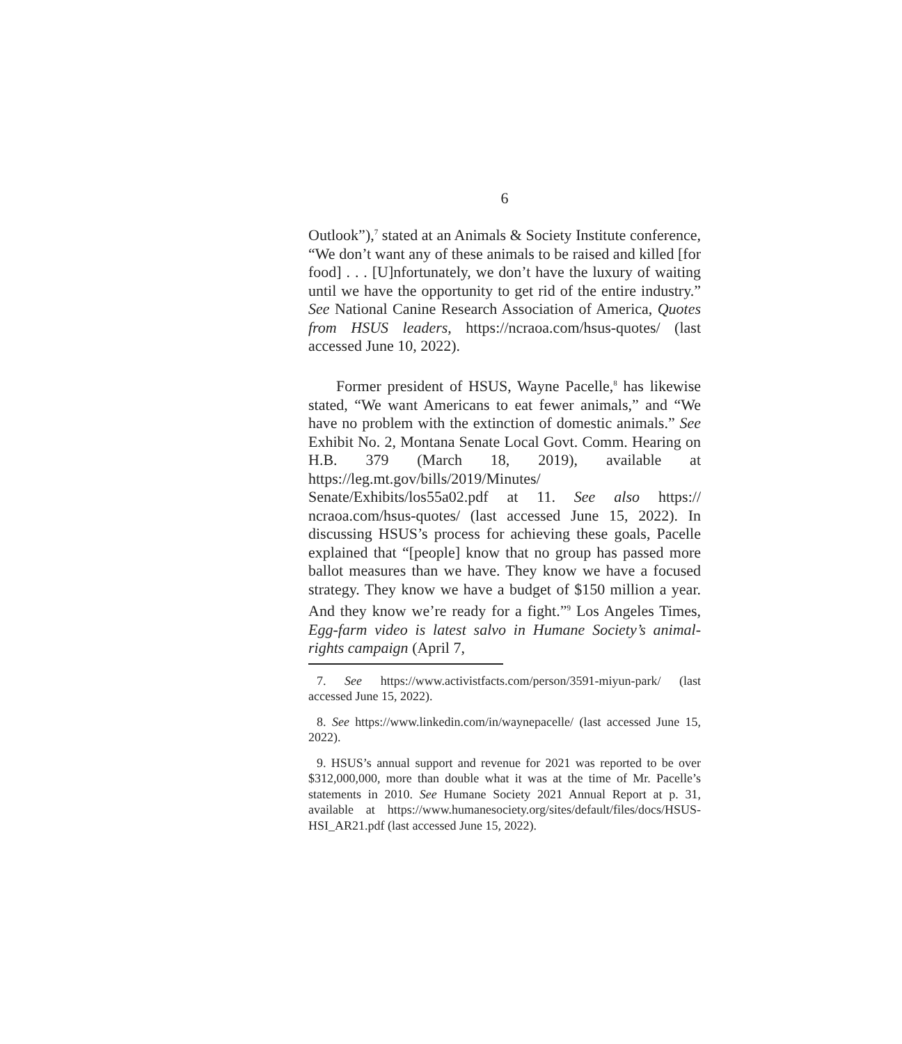6
Outlook”),<sup>7</sup> stated at an Animals & Society Institute conference, “We don’t want any of these animals to be raised and killed [for food] . . . [U]nfortunately, we don’t have the luxury of waiting until we have the opportunity to get rid of the entire industry.” See National Canine Research Association of America, Quotes from HSUS leaders, https://ncraoa.com/hsus-quotes/ (last accessed June 10, 2022).
Former president of HSUS, Wayne Pacelle,<sup>8</sup> has likewise stated, “We want Americans to eat fewer animals,” and “We have no problem with the extinction of domestic animals.” See Exhibit No. 2, Montana Senate Local Govt. Comm. Hearing on H.B. 379 (March 18, 2019), available at https://leg.mt.gov/bills/2019/Minutes/ Senate/Exhibits/los55a02.pdf at 11. See also https:// ncraoa.com/hsus-quotes/ (last accessed June 15, 2022). In discussing HSUS’s process for achieving these goals, Pacelle explained that “[people] know that no group has passed more ballot measures than we have. They know we have a focused strategy. They know we have a budget of $150 million a year. And they know we’re ready for a fight.”<sup>9</sup> Los Angeles Times, Egg-farm video is latest salvo in Humane Society’s animal-rights campaign (April 7,
7. See https://www.activistfacts.com/person/3591-miyun-park/ (last accessed June 15, 2022).
8. See https://www.linkedin.com/in/waynepacelle/ (last accessed June 15, 2022).
9. HSUS’s annual support and revenue for 2021 was reported to be over $312,000,000, more than double what it was at the time of Mr. Pacelle’s statements in 2010. See Humane Society 2021 Annual Report at p. 31, available at https://www.humanesociety.org/sites/default/files/docs/HSUS-HSI_AR21.pdf (last accessed June 15, 2022).